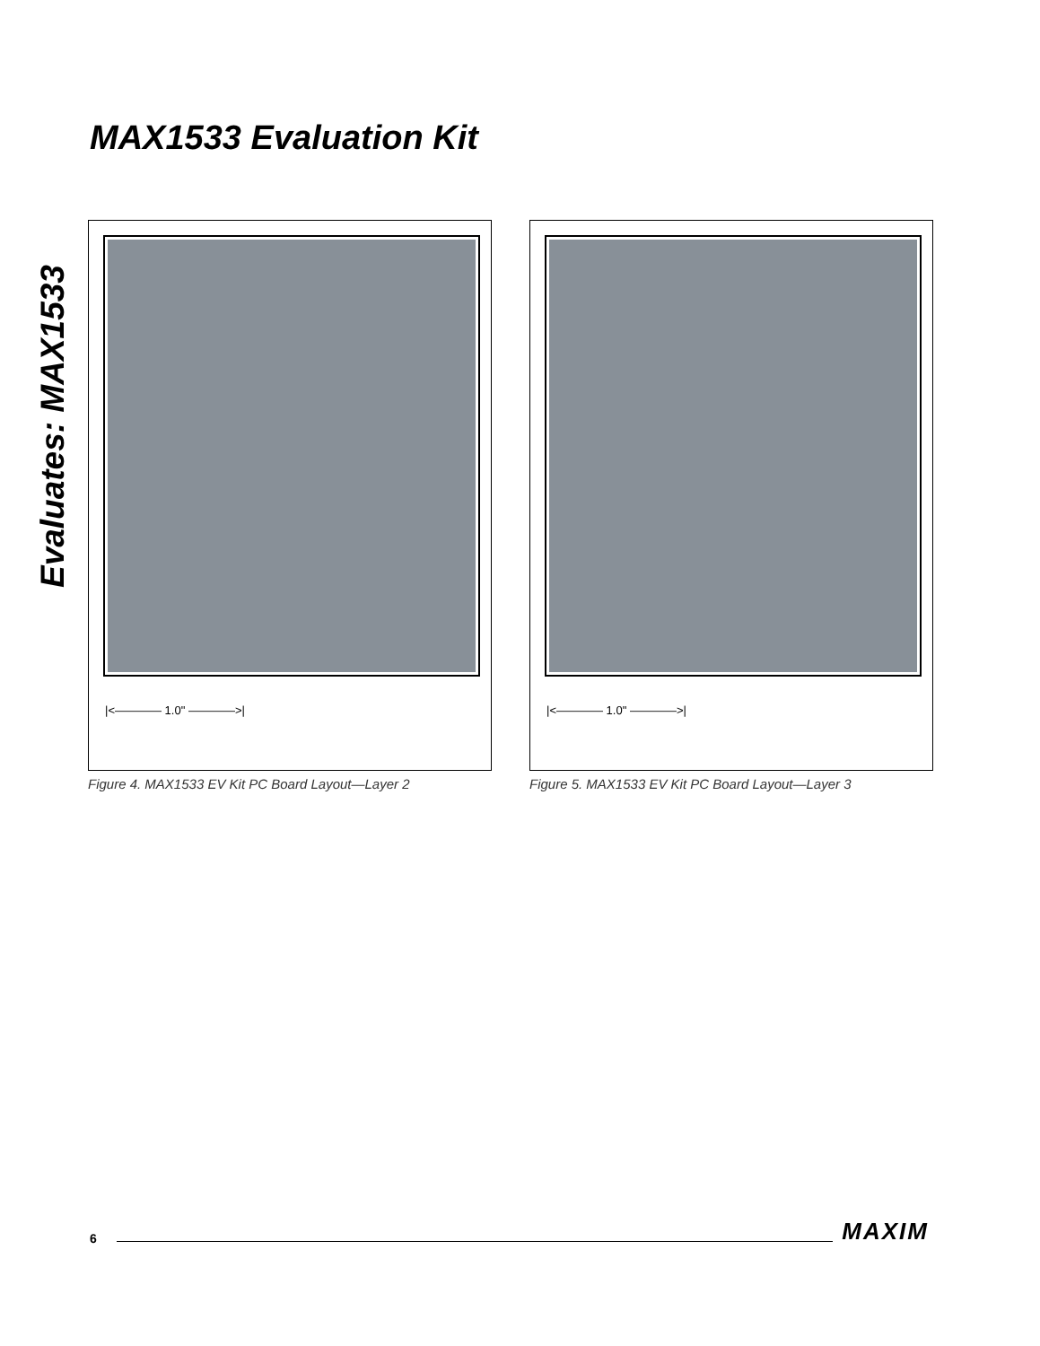MAX1533 Evaluation Kit
Evaluates: MAX1533
|<———— 1.0" ————>|
Figure 4. MAX1533 EV Kit PC Board Layout—Layer 2
|<———— 1.0" ————>|
Figure 5. MAX1533 EV Kit PC Board Layout—Layer 3
6 MAXIM